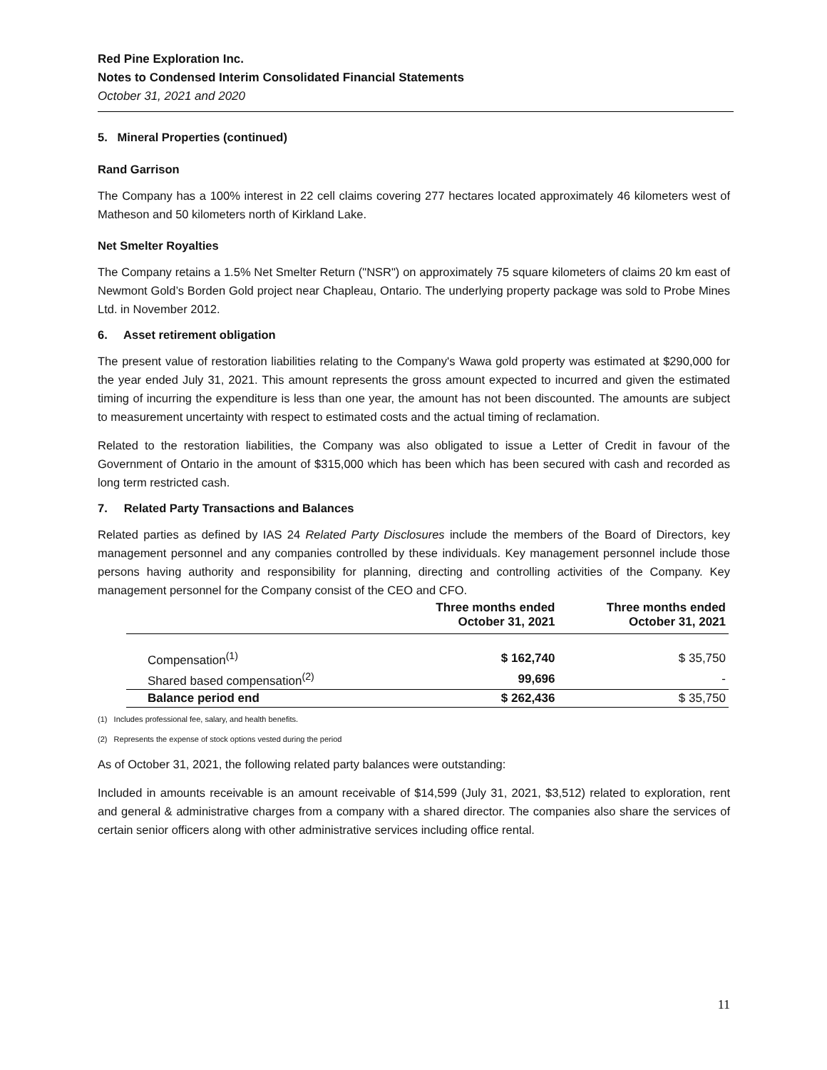Red Pine Exploration Inc.
Notes to Condensed Interim Consolidated Financial Statements
October 31, 2021 and 2020
5. Mineral Properties (continued)
Rand Garrison
The Company has a 100% interest in 22 cell claims covering 277 hectares located approximately 46 kilometers west of Matheson and 50 kilometers north of Kirkland Lake.
Net Smelter Royalties
The Company retains a 1.5% Net Smelter Return ("NSR") on approximately 75 square kilometers of claims 20 km east of Newmont Gold’s Borden Gold project near Chapleau, Ontario. The underlying property package was sold to Probe Mines Ltd. in November 2012.
6. Asset retirement obligation
The present value of restoration liabilities relating to the Company's Wawa gold property was estimated at $290,000 for the year ended July 31, 2021. This amount represents the gross amount expected to incurred and given the estimated timing of incurring the expenditure is less than one year, the amount has not been discounted. The amounts are subject to measurement uncertainty with respect to estimated costs and the actual timing of reclamation.
Related to the restoration liabilities, the Company was also obligated to issue a Letter of Credit in favour of the Government of Ontario in the amount of $315,000 which has been which has been secured with cash and recorded as long term restricted cash.
7. Related Party Transactions and Balances
Related parties as defined by IAS 24 Related Party Disclosures include the members of the Board of Directors, key management personnel and any companies controlled by these individuals. Key management personnel include those persons having authority and responsibility for planning, directing and controlling activities of the Company. Key management personnel for the Company consist of the CEO and CFO.
| | Three months ended October 31, 2021 | Three months ended October 31, 2021 |
| --- | --- | --- |
| Compensation<sup>(1)</sup> | $ 162,740 | $ 35,750 |
| Shared based compensation<sup>(2)</sup> | 99,696 | - |
| Balance period end | $ 262,436 | $ 35,750 |
(1) Includes professional fee, salary, and health benefits.
(2) Represents the expense of stock options vested during the period
As of October 31, 2021, the following related party balances were outstanding:
Included in amounts receivable is an amount receivable of $14,599 (July 31, 2021, $3,512) related to exploration, rent and general & administrative charges from a company with a shared director. The companies also share the services of certain senior officers along with other administrative services including office rental.
11